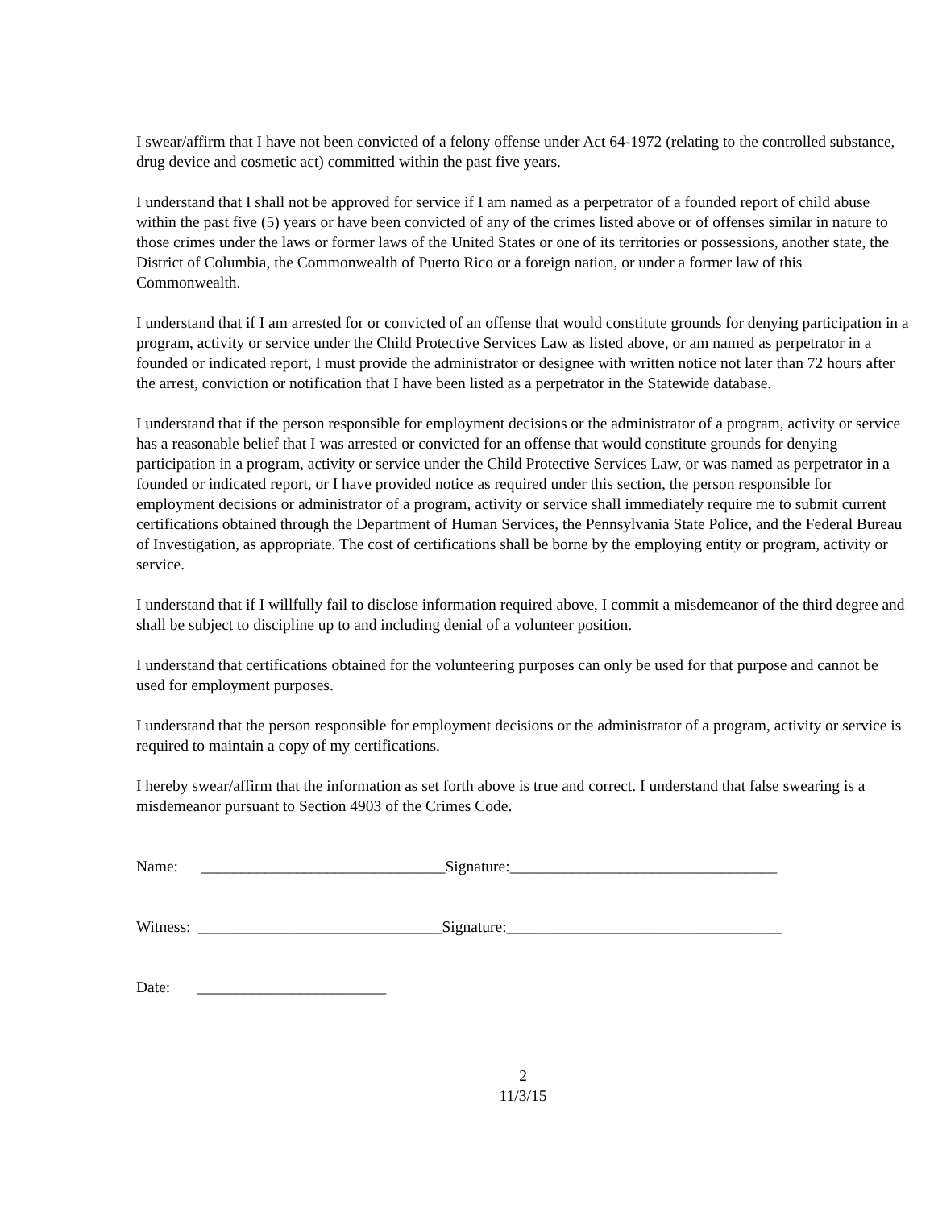I swear/affirm that I have not been convicted of a felony offense under Act 64-1972 (relating to the controlled substance, drug device and cosmetic act) committed within the past five years.
I understand that I shall not be approved for service if I am named as a perpetrator of a founded report of child abuse within the past five (5) years or have been convicted of any of the crimes listed above or of offenses similar in nature to those crimes under the laws or former laws of the United States or one of its territories or possessions, another state, the District of Columbia, the Commonwealth of Puerto Rico or a foreign nation, or under a former law of this Commonwealth.
I understand that if I am arrested for or convicted of an offense that would constitute grounds for denying participation in a program, activity or service under the Child Protective Services Law as listed above, or am named as perpetrator in a founded or indicated report, I must provide the administrator or designee with written notice not later than 72 hours after the arrest, conviction or notification that I have been listed as a perpetrator in the Statewide database.
I understand that if the person responsible for employment decisions or the administrator of a program, activity or service has a reasonable belief that I was arrested or convicted for an offense that would constitute grounds for denying participation in a program, activity or service under the Child Protective Services Law, or was named as perpetrator in a founded or indicated report, or I have provided notice as required under this section, the person responsible for employment decisions or administrator of a program, activity or service shall immediately require me to submit current certifications obtained through the Department of Human Services, the Pennsylvania State Police, and the Federal Bureau of Investigation, as appropriate. The cost of certifications shall be borne by the employing entity or program, activity or service.
I understand that if I willfully fail to disclose information required above, I commit a misdemeanor of the third degree and shall be subject to discipline up to and including denial of a volunteer position.
I understand that certifications obtained for the volunteering purposes can only be used for that purpose and cannot be used for employment purposes.
I understand that the person responsible for employment decisions or the administrator of a program, activity or service is required to maintain a copy of my certifications.
I hereby swear/affirm that the information as set forth above is true and correct. I understand that false swearing is a misdemeanor pursuant to Section 4903 of the Crimes Code.
Name: _______________________________Signature:__________________________________
Witness: _______________________________Signature:___________________________________
Date: ________________________
2
11/3/15